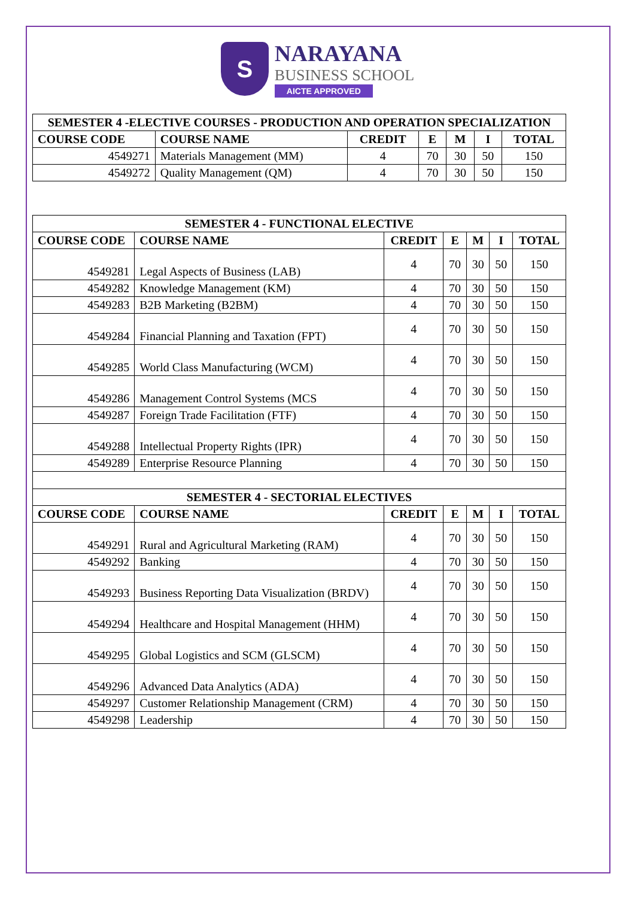S
NARAYANA
BUSINESS SCHOOL
AICTE APPROVED
| SEMESTER 4 -ELECTIVE COURSES - PRODUCTION AND OPERATION SPECIALIZATION | | | | | | |
| --- | --- | --- | --- | --- | --- | --- |
| COURSE CODE | COURSE NAME | CREDIT | E | M | I | TOTAL |
| 4549271 | Materials Management (MM) | 4 | 70 | 30 | 50 | 150 |
| 4549272 | Quality Management (QM) | 4 | 70 | 30 | 50 | 150 |
| SEMESTER 4 - FUNCTIONAL ELECTIVE | | | | | | |
| --- | --- | --- | --- | --- | --- | --- |
| COURSE CODE | COURSE NAME | CREDIT | E | M | I | TOTAL |
| 4549281 | Legal Aspects of Business (LAB) | 4 | 70 | 30 | 50 | 150 |
| 4549282 | Knowledge Management (KM) | 4 | 70 | 30 | 50 | 150 |
| 4549283 | B2B Marketing (B2BM) | 4 | 70 | 30 | 50 | 150 |
| 4549284 | Financial Planning and Taxation (FPT) | 4 | 70 | 30 | 50 | 150 |
| 4549285 | World Class Manufacturing (WCM) | 4 | 70 | 30 | 50 | 150 |
| 4549286 | Management Control Systems (MCS | 4 | 70 | 30 | 50 | 150 |
| 4549287 | Foreign Trade Facilitation (FTF) | 4 | 70 | 30 | 50 | 150 |
| 4549288 | Intellectual Property Rights (IPR) | 4 | 70 | 30 | 50 | 150 |
| 4549289 | Enterprise Resource Planning | 4 | 70 | 30 | 50 | 150 |
| SEMESTER 4 - SECTORIAL ELECTIVES | | | | | | |
| COURSE CODE | COURSE NAME | CREDIT | E | M | I | TOTAL |
| 4549291 | Rural and Agricultural Marketing (RAM) | 4 | 70 | 30 | 50 | 150 |
| 4549292 | Banking | 4 | 70 | 30 | 50 | 150 |
| 4549293 | Business Reporting Data Visualization (BRDV) | 4 | 70 | 30 | 50 | 150 |
| 4549294 | Healthcare and Hospital Management (HHM) | 4 | 70 | 30 | 50 | 150 |
| 4549295 | Global Logistics and SCM (GLSCM) | 4 | 70 | 30 | 50 | 150 |
| 4549296 | Advanced Data Analytics (ADA) | 4 | 70 | 30 | 50 | 150 |
| 4549297 | Customer Relationship Management (CRM) | 4 | 70 | 30 | 50 | 150 |
| 4549298 | Leadership | 4 | 70 | 30 | 50 | 150 |